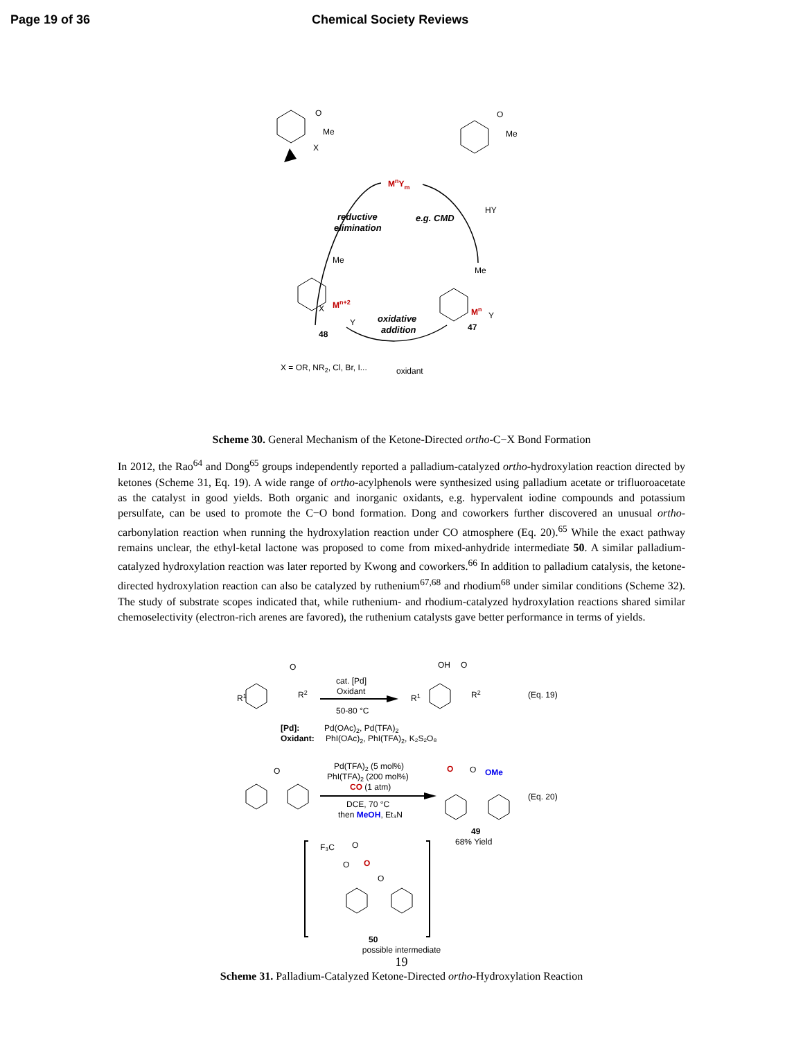Page 19 of 36 Chemical Society Reviews
MnYm
reductive
elimination
e.g. CMD
HY
oxidative
addition
X
Me
O
Me
O
Me
X
Y
Mn+2
48
Me
Y
Mn
47
X = OR, NR2, Cl, Br, I...
oxidant
Scheme 30. General Mechanism of the Ketone-Directed ortho-C−X Bond Formation
In 2012, the Rao<sup>64</sup> and Dong<sup>65</sup> groups independently reported a palladium-catalyzed ortho-hydroxylation reaction directed by ketones (Scheme 31, Eq. 19). A wide range of ortho-acylphenols were synthesized using palladium acetate or trifluoroacetate as the catalyst in good yields. Both organic and inorganic oxidants, e.g. hypervalent iodine compounds and potassium persulfate, can be used to promote the C−O bond formation. Dong and coworkers further discovered an unusual ortho-carbonylation reaction when running the hydroxylation reaction under CO atmosphere (Eq. 20).<sup>65</sup> While the exact pathway remains unclear, the ethyl-ketal lactone was proposed to come from mixed-anhydride intermediate 50. A similar palladium-catalyzed hydroxylation reaction was later reported by Kwong and coworkers.<sup>66</sup> In addition to palladium catalysis, the ketone-directed hydroxylation reaction can also be catalyzed by ruthenium<sup>67,68</sup> and rhodium<sup>68</sup> under similar conditions (Scheme 32). The study of substrate scopes indicated that, while ruthenium- and rhodium-catalyzed hydroxylation reactions shared similar chemoselectivity (electron-rich arenes are favored), the ruthenium catalysts gave better performance in terms of yields.
R1
O
R2
cat. [Pd]
Oxidant
50-80 °C
R1
OH
O
R2
(Eq. 19)
[Pd]:
Pd(OAc)2, Pd(TFA)2
Oxidant:
PhI(OAc)2, PhI(TFA)2, K₂S₂O₈
O
Pd(TFA)2 (5 mol%)
PhI(TFA)2 (200 mol%)
CO (1 atm)
DCE, 70 °C
then MeOH, Et₃N
O
O
OMe
(Eq. 20)
49
68% Yield
F₃C
O
O
O
O
50
possible intermediate
Scheme 31. Palladium-Catalyzed Ketone-Directed ortho-Hydroxylation Reaction
19